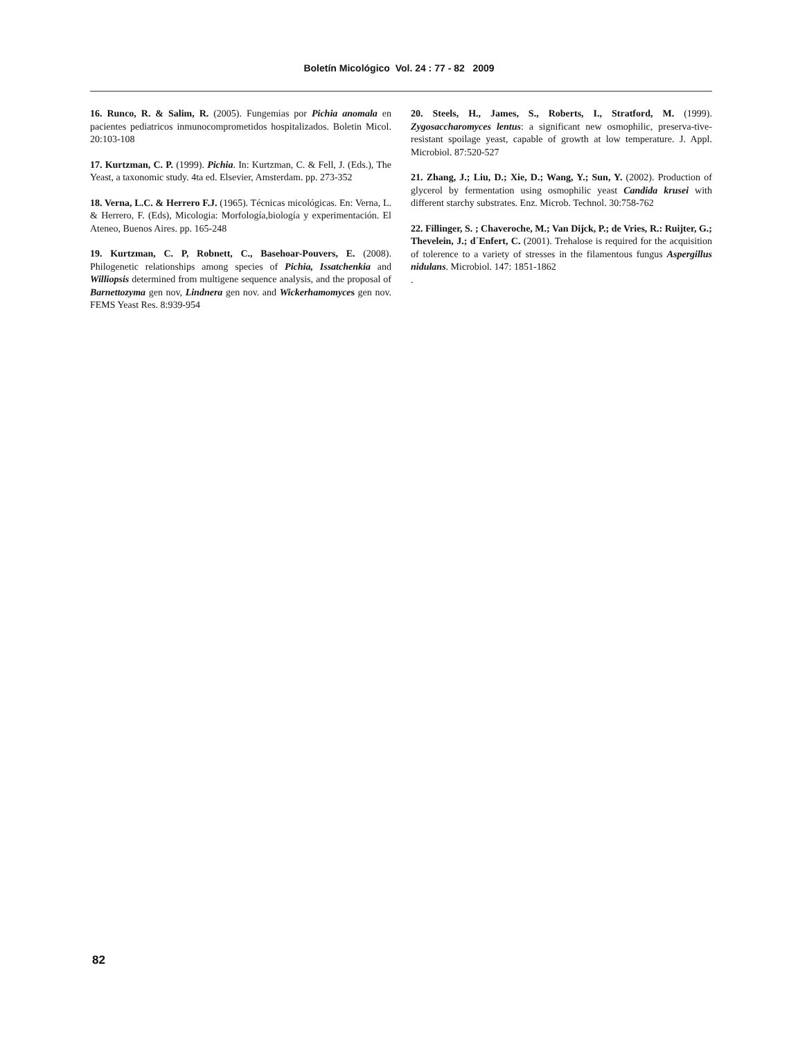Boletín Micológico Vol. 24 : 77 - 82 2009
16. Runco, R. & Salim, R. (2005). Fungemias por Pichia anomala en pacientes pediatricos inmunocomprometidos hospitalizados. Boletin Micol. 20:103-108
17. Kurtzman, C. P. (1999). Pichia. In: Kurtzman, C. & Fell, J. (Eds.), The Yeast, a taxonomic study. 4ta ed. Elsevier, Amsterdam. pp. 273-352
18. Verna, L.C. & Herrero F.J. (1965). Técnicas micológicas. En: Verna, L. & Herrero, F. (Eds), Micologia: Morfología,biología y experimentación. El Ateneo, Buenos Aires. pp. 165-248
19. Kurtzman, C. P, Robnett, C., Basehoar-Pouvers, E. (2008). Philogenetic relationships among species of Pichia, Issatchenkia and Williopsis determined from multigene sequence analysis, and the proposal of Barnettozyma gen nov, Lindnera gen nov. and Wickerhamomyces gen nov. FEMS Yeast Res. 8:939-954
20. Steels, H., James, S., Roberts, I., Stratford, M. (1999). Zygosaccharomyces lentus: a significant new osmophilic, preserva-tive-resistant spoilage yeast, capable of growth at low temperature. J. Appl. Microbiol. 87:520-527
21. Zhang, J.; Liu, D.; Xie, D.; Wang, Y.; Sun, Y. (2002). Production of glycerol by fermentation using osmophilic yeast Candida krusei with different starchy substrates. Enz. Microb. Technol. 30:758-762
22. Fillinger, S. ; Chaveroche, M.; Van Dijck, P.; de Vries, R.: Ruijter, G.; Thevelein, J.; d´Enfert, C. (2001). Trehalose is required for the acquisition of tolerence to a variety of stresses in the filamentous fungus Aspergillus nidulans. Microbiol. 147: 1851-1862
.
82